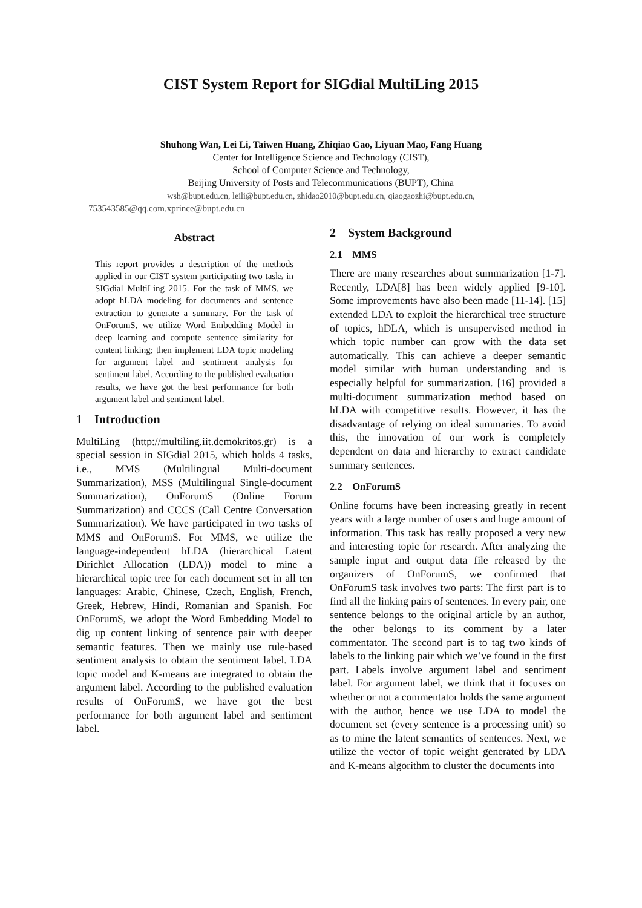CIST System Report for SIGdial MultiLing 2015
Shuhong Wan, Lei Li, Taiwen Huang, Zhiqiao Gao, Liyuan Mao, Fang Huang
Center for Intelligence Science and Technology (CIST),
School of Computer Science and Technology,
Beijing University of Posts and Telecommunications (BUPT), China
wsh@bupt.edu.cn, leili@bupt.edu.cn, zhidao2010@bupt.edu.cn, qiaogaozhi@bupt.edu.cn,
753543585@qq.com,xprince@bupt.edu.cn
Abstract
This report provides a description of the methods applied in our CIST system participating two tasks in SIGdial MultiLing 2015. For the task of MMS, we adopt hLDA modeling for documents and sentence extraction to generate a summary. For the task of OnForumS, we utilize Word Embedding Model in deep learning and compute sentence similarity for content linking; then implement LDA topic modeling for argument label and sentiment analysis for sentiment label. According to the published evaluation results, we have got the best performance for both argument label and sentiment label.
1 Introduction
MultiLing (http://multiling.iit.demokritos.gr) is a special session in SIGdial 2015, which holds 4 tasks, i.e., MMS (Multilingual Multi-document Summarization), MSS (Multilingual Single-document Summarization), OnForumS (Online Forum Summarization) and CCCS (Call Centre Conversation Summarization). We have participated in two tasks of MMS and OnForumS. For MMS, we utilize the language-independent hLDA (hierarchical Latent Dirichlet Allocation (LDA)) model to mine a hierarchical topic tree for each document set in all ten languages: Arabic, Chinese, Czech, English, French, Greek, Hebrew, Hindi, Romanian and Spanish. For OnForumS, we adopt the Word Embedding Model to dig up content linking of sentence pair with deeper semantic features. Then we mainly use rule-based sentiment analysis to obtain the sentiment label. LDA topic model and K-means are integrated to obtain the argument label. According to the published evaluation results of OnForumS, we have got the best performance for both argument label and sentiment label.
2 System Background
2.1 MMS
There are many researches about summarization [1-7]. Recently, LDA[8] has been widely applied [9-10]. Some improvements have also been made [11-14]. [15] extended LDA to exploit the hierarchical tree structure of topics, hDLA, which is unsupervised method in which topic number can grow with the data set automatically. This can achieve a deeper semantic model similar with human understanding and is especially helpful for summarization. [16] provided a multi-document summarization method based on hLDA with competitive results. However, it has the disadvantage of relying on ideal summaries. To avoid this, the innovation of our work is completely dependent on data and hierarchy to extract candidate summary sentences.
2.2 OnForumS
Online forums have been increasing greatly in recent years with a large number of users and huge amount of information. This task has really proposed a very new and interesting topic for research. After analyzing the sample input and output data file released by the organizers of OnForumS, we confirmed that OnForumS task involves two parts: The first part is to find all the linking pairs of sentences. In every pair, one sentence belongs to the original article by an author, the other belongs to its comment by a later commentator. The second part is to tag two kinds of labels to the linking pair which we’ve found in the first part. Labels involve argument label and sentiment label. For argument label, we think that it focuses on whether or not a commentator holds the same argument with the author, hence we use LDA to model the document set (every sentence is a processing unit) so as to mine the latent semantics of sentences. Next, we utilize the vector of topic weight generated by LDA and K-means algorithm to cluster the documents into